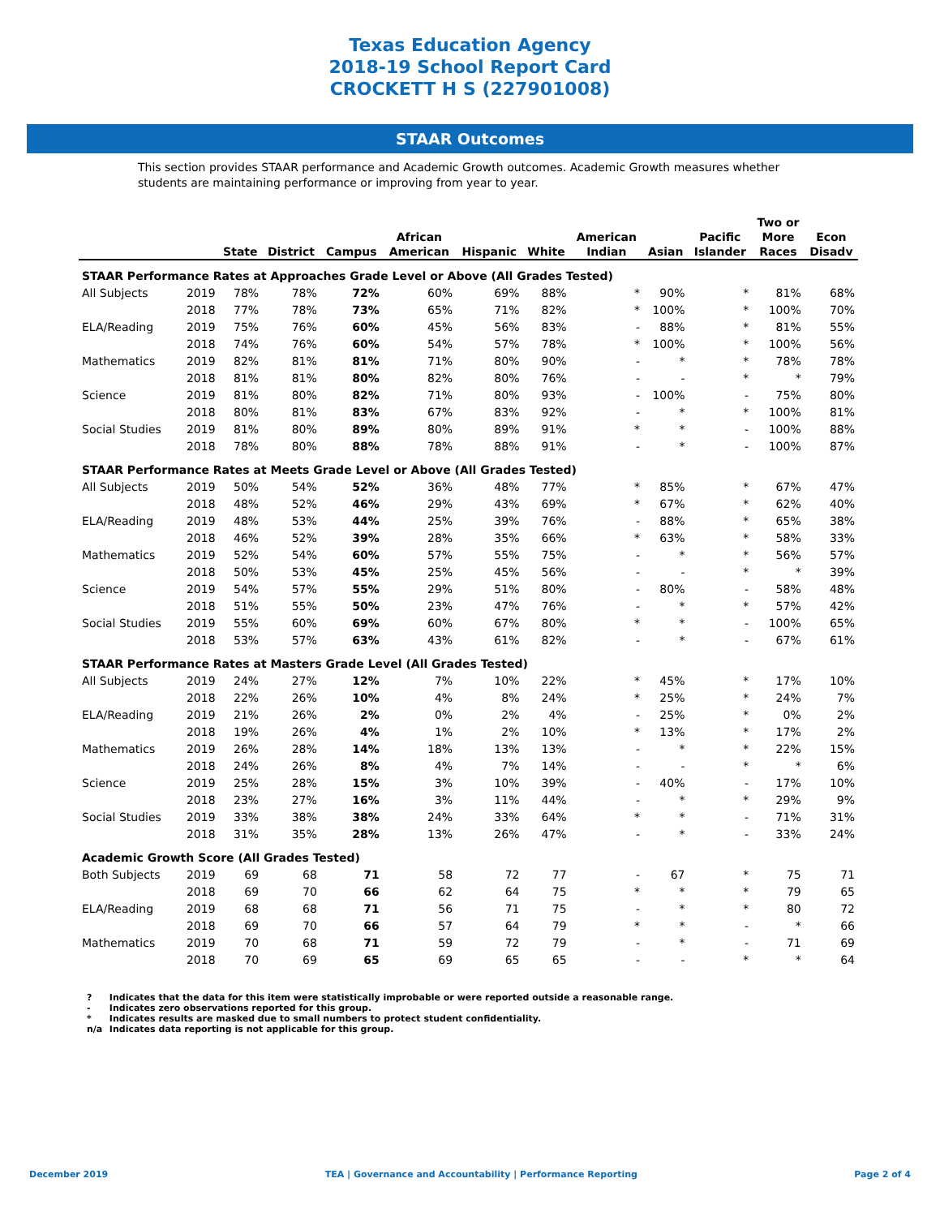Texas Education Agency
2018-19 School Report Card
CROCKETT H S (227901008)
STAAR Outcomes
This section provides STAAR performance and Academic Growth outcomes. Academic Growth measures whether students are maintaining performance or improving from year to year.
| | | State | District | Campus | African American | Hispanic | White | American Indian | Asian | Pacific Islander | Two or More Races | Econ Disadv |
| --- | --- | --- | --- | --- | --- | --- | --- | --- | --- | --- | --- | --- |
| STAAR Performance Rates at Approaches Grade Level or Above (All Grades Tested) | | | | | | | | | | | | |
| All Subjects | 2019 | 78% | 78% | 72% | 60% | 69% | 88% | * | 90% | * | 81% | 68% |
| | 2018 | 77% | 78% | 73% | 65% | 71% | 82% | * | 100% | * | 100% | 70% |
| ELA/Reading | 2019 | 75% | 76% | 60% | 45% | 56% | 83% | - | 88% | * | 81% | 55% |
| | 2018 | 74% | 76% | 60% | 54% | 57% | 78% | * | 100% | * | 100% | 56% |
| Mathematics | 2019 | 82% | 81% | 81% | 71% | 80% | 90% | - | * | * | 78% | 78% |
| | 2018 | 81% | 81% | 80% | 82% | 80% | 76% | - | - | * | * | 79% |
| Science | 2019 | 81% | 80% | 82% | 71% | 80% | 93% | - | 100% | - | 75% | 80% |
| | 2018 | 80% | 81% | 83% | 67% | 83% | 92% | - | * | * | 100% | 81% |
| Social Studies | 2019 | 81% | 80% | 89% | 80% | 89% | 91% | * | * | - | 100% | 88% |
| | 2018 | 78% | 80% | 88% | 78% | 88% | 91% | - | * | - | 100% | 87% |
| STAAR Performance Rates at Meets Grade Level or Above (All Grades Tested) | | | | | | | | | | | | |
| All Subjects | 2019 | 50% | 54% | 52% | 36% | 48% | 77% | * | 85% | * | 67% | 47% |
| | 2018 | 48% | 52% | 46% | 29% | 43% | 69% | * | 67% | * | 62% | 40% |
| ELA/Reading | 2019 | 48% | 53% | 44% | 25% | 39% | 76% | - | 88% | * | 65% | 38% |
| | 2018 | 46% | 52% | 39% | 28% | 35% | 66% | * | 63% | * | 58% | 33% |
| Mathematics | 2019 | 52% | 54% | 60% | 57% | 55% | 75% | - | * | * | 56% | 57% |
| | 2018 | 50% | 53% | 45% | 25% | 45% | 56% | - | - | * | * | 39% |
| Science | 2019 | 54% | 57% | 55% | 29% | 51% | 80% | - | 80% | - | 58% | 48% |
| | 2018 | 51% | 55% | 50% | 23% | 47% | 76% | - | * | * | 57% | 42% |
| Social Studies | 2019 | 55% | 60% | 69% | 60% | 67% | 80% | * | * | - | 100% | 65% |
| | 2018 | 53% | 57% | 63% | 43% | 61% | 82% | - | * | - | 67% | 61% |
| STAAR Performance Rates at Masters Grade Level (All Grades Tested) | | | | | | | | | | | | |
| All Subjects | 2019 | 24% | 27% | 12% | 7% | 10% | 22% | * | 45% | * | 17% | 10% |
| | 2018 | 22% | 26% | 10% | 4% | 8% | 24% | * | 25% | * | 24% | 7% |
| ELA/Reading | 2019 | 21% | 26% | 2% | 0% | 2% | 4% | - | 25% | * | 0% | 2% |
| | 2018 | 19% | 26% | 4% | 1% | 2% | 10% | * | 13% | * | 17% | 2% |
| Mathematics | 2019 | 26% | 28% | 14% | 18% | 13% | 13% | - | * | * | 22% | 15% |
| | 2018 | 24% | 26% | 8% | 4% | 7% | 14% | - | - | * | * | 6% |
| Science | 2019 | 25% | 28% | 15% | 3% | 10% | 39% | - | 40% | - | 17% | 10% |
| | 2018 | 23% | 27% | 16% | 3% | 11% | 44% | - | * | * | 29% | 9% |
| Social Studies | 2019 | 33% | 38% | 38% | 24% | 33% | 64% | * | * | - | 71% | 31% |
| | 2018 | 31% | 35% | 28% | 13% | 26% | 47% | - | * | - | 33% | 24% |
| Academic Growth Score (All Grades Tested) | | | | | | | | | | | | |
| Both Subjects | 2019 | 69 | 68 | 71 | 58 | 72 | 77 | - | 67 | * | 75 | 71 |
| | 2018 | 69 | 70 | 66 | 62 | 64 | 75 | * | * | * | 79 | 65 |
| ELA/Reading | 2019 | 68 | 68 | 71 | 56 | 71 | 75 | - | * | * | 80 | 72 |
| | 2018 | 69 | 70 | 66 | 57 | 64 | 79 | * | * | - | * | 66 |
| Mathematics | 2019 | 70 | 68 | 71 | 59 | 72 | 79 | - | * | - | 71 | 69 |
| | 2018 | 70 | 69 | 65 | 69 | 65 | 65 | - | - | * | * | 64 |
? Indicates that the data for this item were statistically improbable or were reported outside a reasonable range.
- Indicates zero observations reported for this group.
* Indicates results are masked due to small numbers to protect student confidentiality.
n/a Indicates data reporting is not applicable for this group.
December 2019 TEA | Governance and Accountability | Performance Reporting
Page 2 of 4